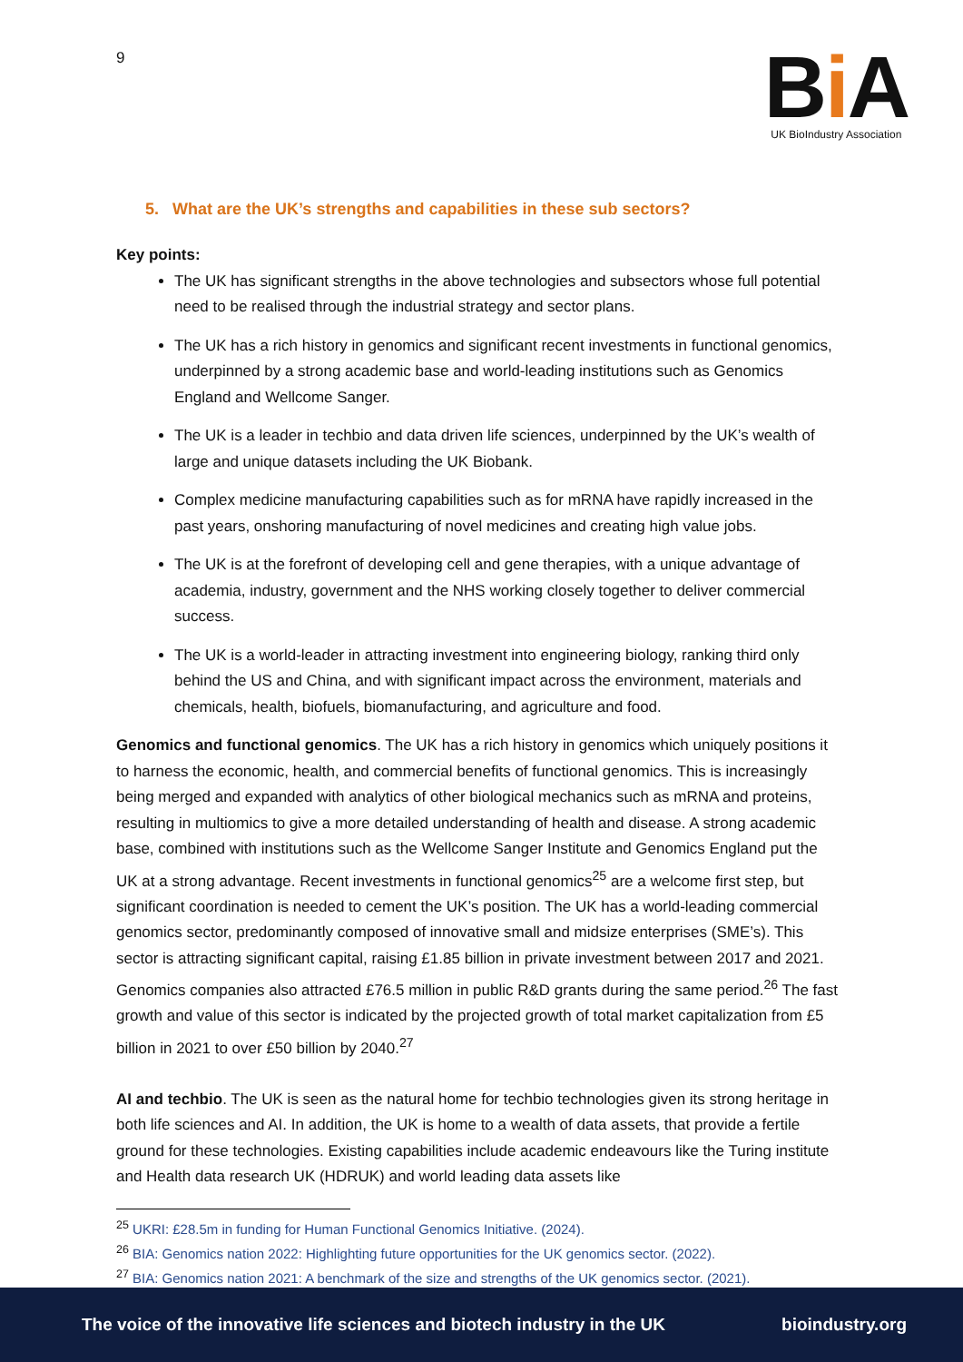9
Bi A
UK BioIndustry Association
5. What are the UK’s strengths and capabilities in these sub sectors?
Key points:
The UK has significant strengths in the above technologies and subsectors whose full potential need to be realised through the industrial strategy and sector plans.
The UK has a rich history in genomics and significant recent investments in functional genomics, underpinned by a strong academic base and world-leading institutions such as Genomics England and Wellcome Sanger.
The UK is a leader in techbio and data driven life sciences, underpinned by the UK’s wealth of large and unique datasets including the UK Biobank.
Complex medicine manufacturing capabilities such as for mRNA have rapidly increased in the past years, onshoring manufacturing of novel medicines and creating high value jobs.
The UK is at the forefront of developing cell and gene therapies, with a unique advantage of academia, industry, government and the NHS working closely together to deliver commercial success.
The UK is a world-leader in attracting investment into engineering biology, ranking third only behind the US and China, and with significant impact across the environment, materials and chemicals, health, biofuels, biomanufacturing, and agriculture and food.
Genomics and functional genomics. The UK has a rich history in genomics which uniquely positions it to harness the economic, health, and commercial benefits of functional genomics. This is increasingly being merged and expanded with analytics of other biological mechanics such as mRNA and proteins, resulting in multiomics to give a more detailed understanding of health and disease. A strong academic base, combined with institutions such as the Wellcome Sanger Institute and Genomics England put the UK at a strong advantage. Recent investments in functional genomics<sup>25</sup> are a welcome first step, but significant coordination is needed to cement the UK’s position. The UK has a world-leading commercial genomics sector, predominantly composed of innovative small and midsize enterprises (SME’s). This sector is attracting significant capital, raising £1.85 billion in private investment between 2017 and 2021. Genomics companies also attracted £76.5 million in public R&D grants during the same period.<sup>26</sup> The fast growth and value of this sector is indicated by the projected growth of total market capitalization from £5 billion in 2021 to over £50 billion by 2040.<sup>27</sup>
AI and techbio. The UK is seen as the natural home for techbio technologies given its strong heritage in both life sciences and AI. In addition, the UK is home to a wealth of data assets, that provide a fertile ground for these technologies. Existing capabilities include academic endeavours like the Turing institute and Health data research UK (HDRUK) and world leading data assets like
<sup>25</sup> UKRI: £28.5m in funding for Human Functional Genomics Initiative. (2024).
<sup>26</sup> BIA: Genomics nation 2022: Highlighting future opportunities for the UK genomics sector. (2022).
<sup>27</sup> BIA: Genomics nation 2021: A benchmark of the size and strengths of the UK genomics sector. (2021).
The voice of the innovative life sciences and biotech industry in the UK bioindustry.org